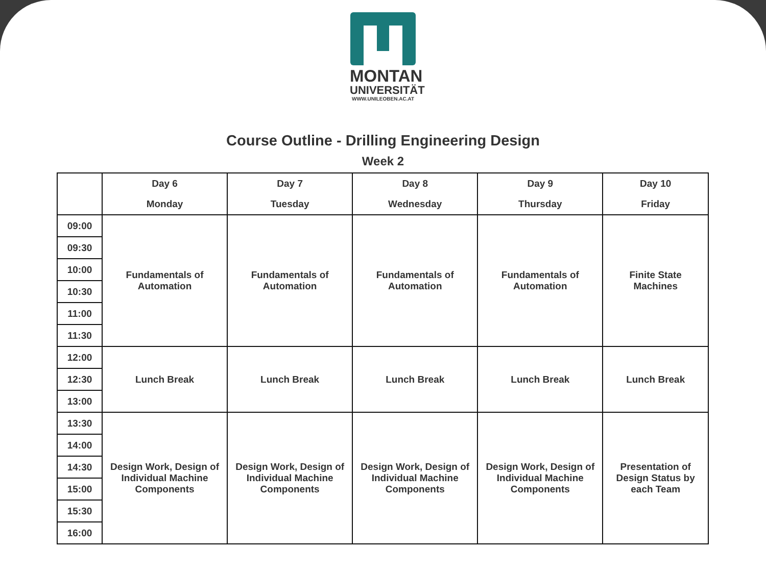MONTAN
UNIVERSITÄT
WWW.UNILEOBEN.AC.AT
Course Outline - Drilling Engineering Design
Week 2
| | Day 6 Monday | Day 7 Tuesday | Day 8 Wednesday | Day 9 Thursday | Day 10 Friday |
| --- | --- | --- | --- | --- | --- |
| 09:00 | Fundamentals of Automation | Fundamentals of Automation | Fundamentals of Automation | Fundamentals of Automation | Finite State Machines |
| 09:30 | | | | | |
| 10:00 | | | | | |
| 10:30 | | | | | |
| 11:00 | | | | | |
| 11:30 | | | | | |
| 12:00 | Lunch Break | Lunch Break | Lunch Break | Lunch Break | Lunch Break |
| 12:30 | | | | | |
| 13:00 | | | | | |
| 13:30 | Design Work, Design of Individual Machine Components | Design Work, Design of Individual Machine Components | Design Work, Design of Individual Machine Components | Design Work, Design of Individual Machine Components | Presentation of Design Status by each Team |
| 14:00 | | | | | |
| 14:30 | | | | | |
| 15:00 | | | | | |
| 15:30 | | | | | |
| 16:00 | | | | | |